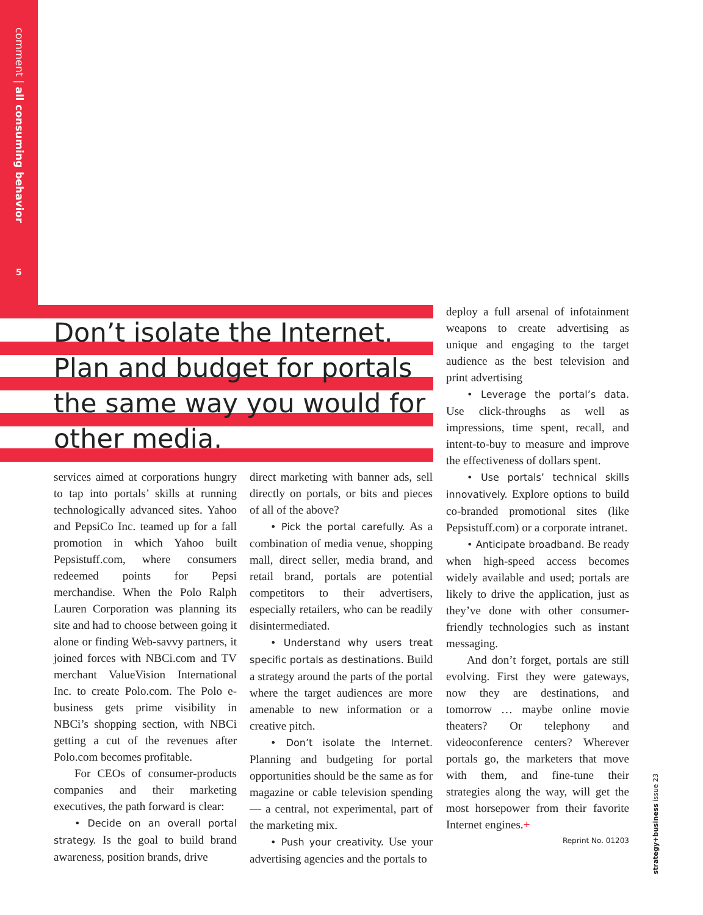comment | all consuming behavior
5
Don’t isolate the Internet. Plan and budget for portals the same way you would for other media.
services aimed at corporations hungry to tap into portals’ skills at running technologically advanced sites. Yahoo and PepsiCo Inc. teamed up for a fall promotion in which Yahoo built Pepsistuff.com, where consumers redeemed points for Pepsi merchandise. When the Polo Ralph Lauren Corporation was planning its site and had to choose between going it alone or finding Web-savvy partners, it joined forces with NBCi.com and TV merchant ValueVision International Inc. to create Polo.com. The Polo e-business gets prime visibility in NBCi’s shopping section, with NBCi getting a cut of the revenues after Polo.com becomes profitable.
For CEOs of consumer-products companies and their marketing executives, the path forward is clear:
• Decide on an overall portal strategy. Is the goal to build brand awareness, position brands, drive
direct marketing with banner ads, sell directly on portals, or bits and pieces of all of the above?
• Pick the portal carefully. As a combination of media venue, shopping mall, direct seller, media brand, and retail brand, portals are potential competitors to their advertisers, especially retailers, who can be readily disintermediated.
• Understand why users treat specific portals as destinations. Build a strategy around the parts of the portal where the target audiences are more amenable to new information or a creative pitch.
• Don’t isolate the Internet. Planning and budgeting for portal opportunities should be the same as for magazine or cable television spending — a central, not experimental, part of the marketing mix.
• Push your creativity. Use your advertising agencies and the portals to
deploy a full arsenal of infotainment weapons to create advertising as unique and engaging to the target audience as the best television and print advertising
• Leverage the portal’s data. Use click-throughs as well as impressions, time spent, recall, and intent-to-buy to measure and improve the effectiveness of dollars spent.
• Use portals’ technical skills innovatively. Explore options to build co-branded promotional sites (like Pepsistuff.com) or a corporate intranet.
• Anticipate broadband. Be ready when high-speed access becomes widely available and used; portals are likely to drive the application, just as they’ve done with other consumer-friendly technologies such as instant messaging.
And don’t forget, portals are still evolving. First they were gateways, now they are destinations, and tomorrow … maybe online movie theaters? Or telephony and videoconference centers? Wherever portals go, the marketers that move with them, and fine-tune their strategies along the way, will get the most horsepower from their favorite Internet engines.+
Reprint No. 01203
strategy+business issue 23